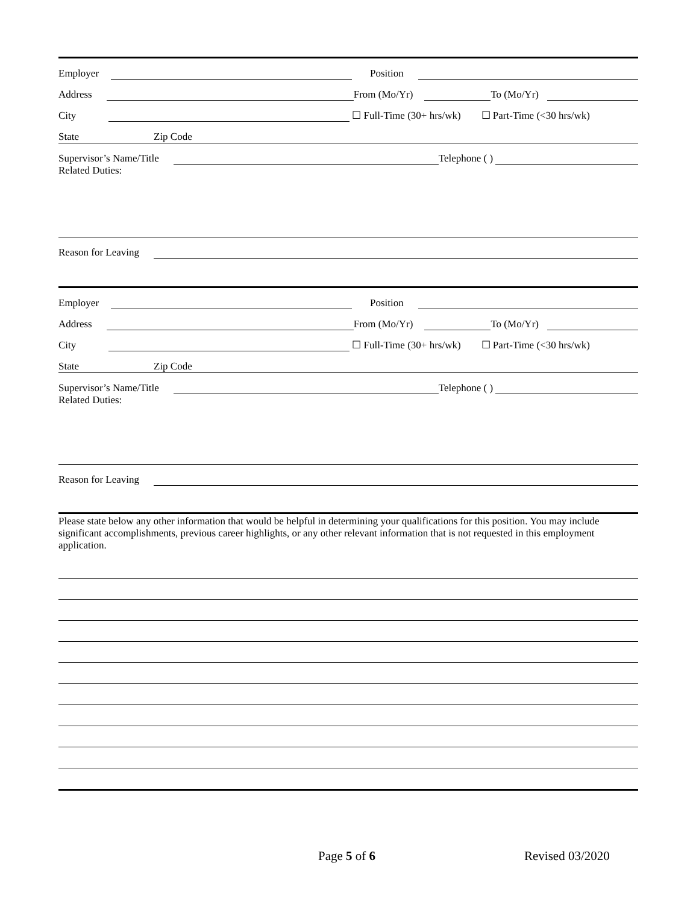Employer Position
Address From (Mo/Yr) To (Mo/Yr)
City ☐ Full-Time (30+ hrs/wk) ☐ Part-Time (<30 hrs/wk)
State Zip Code
Supervisor’s Name/Title Telephone ( )
Related Duties:
Reason for Leaving
Employer Position
Address From (Mo/Yr) To (Mo/Yr)
City ☐ Full-Time (30+ hrs/wk) ☐ Part-Time (<30 hrs/wk)
State Zip Code
Supervisor’s Name/Title Telephone ( )
Related Duties:
Reason for Leaving
Please state below any other information that would be helpful in determining your qualifications for this position. You may include significant accomplishments, previous career highlights, or any other relevant information that is not requested in this employment application.
Page 5 of 6 Revised 03/2020